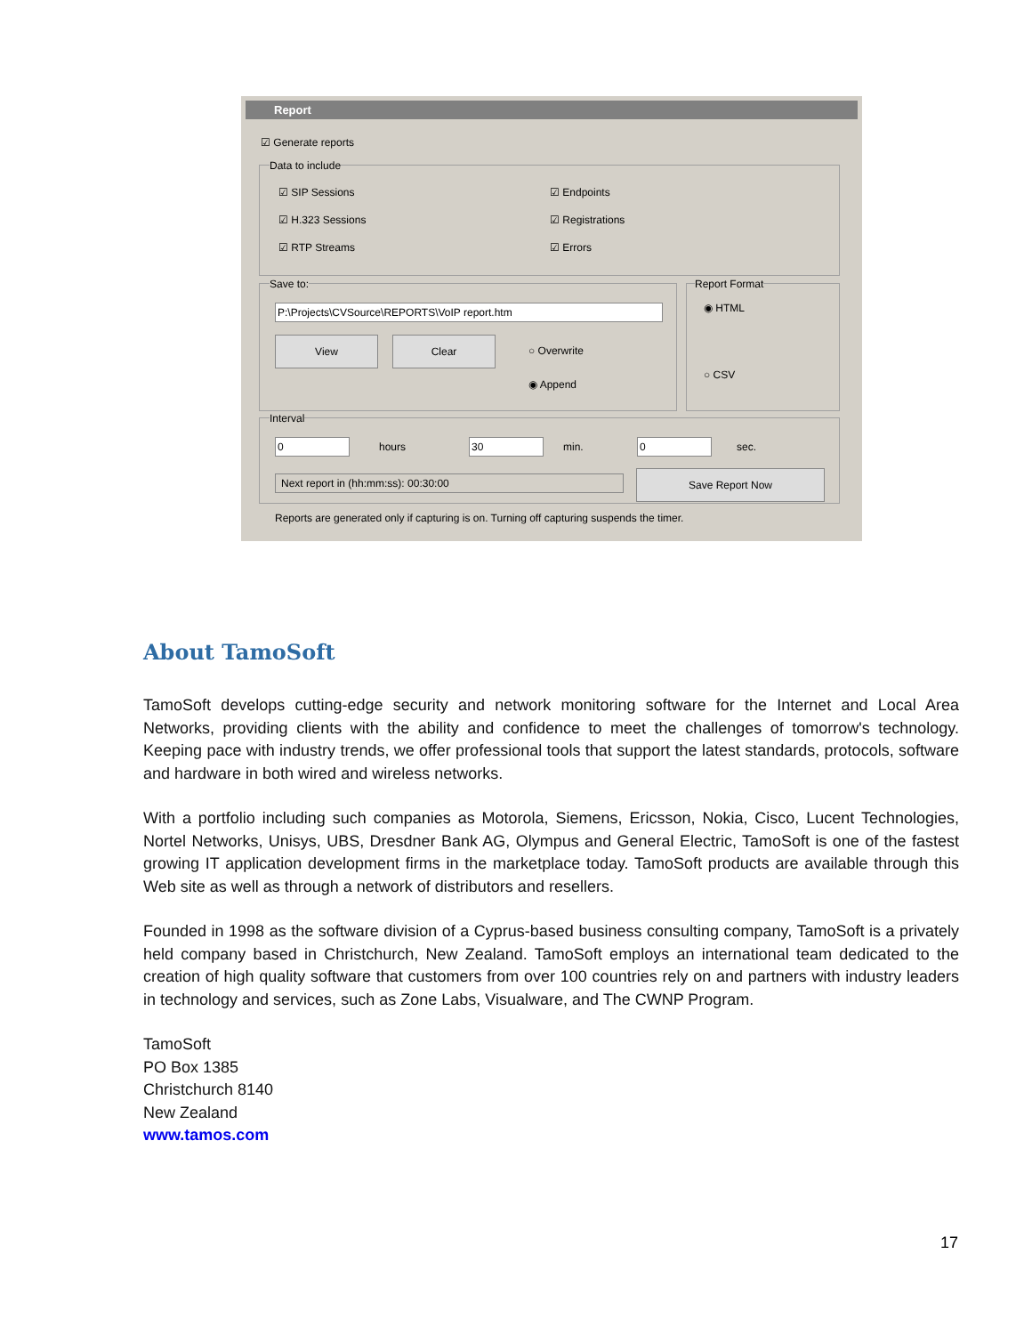Report
☑ Generate reports
Data to include
☑ SIP Sessions ☑ Endpoints
☑ H.323 Sessions ☑ Registrations
☑ RTP Streams ☑ Errors
Save to:
P:\Projects\CVSource\REPORTS\VoIP report.htm
View Clear
○ Overwrite
◉ Append
Report Format
◉ HTML
○ CSV
Interval
0 hours 30 min. 0 sec.
Next report in (hh:mm:ss): 00:30:00 Save Report Now
Reports are generated only if capturing is on. Turning off capturing suspends the timer.
About TamoSoft
TamoSoft develops cutting-edge security and network monitoring software for the Internet and Local Area Networks, providing clients with the ability and confidence to meet the challenges of tomorrow's technology. Keeping pace with industry trends, we offer professional tools that support the latest standards, protocols, software and hardware in both wired and wireless networks.
With a portfolio including such companies as Motorola, Siemens, Ericsson, Nokia, Cisco, Lucent Technologies, Nortel Networks, Unisys, UBS, Dresdner Bank AG, Olympus and General Electric, TamoSoft is one of the fastest growing IT application development firms in the marketplace today. TamoSoft products are available through this Web site as well as through a network of distributors and resellers.
Founded in 1998 as the software division of a Cyprus-based business consulting company, TamoSoft is a privately held company based in Christchurch, New Zealand. TamoSoft employs an international team dedicated to the creation of high quality software that customers from over 100 countries rely on and partners with industry leaders in technology and services, such as Zone Labs, Visualware, and The CWNP Program.
TamoSoft
PO Box 1385
Christchurch 8140
New Zealand
www.tamos.com
17